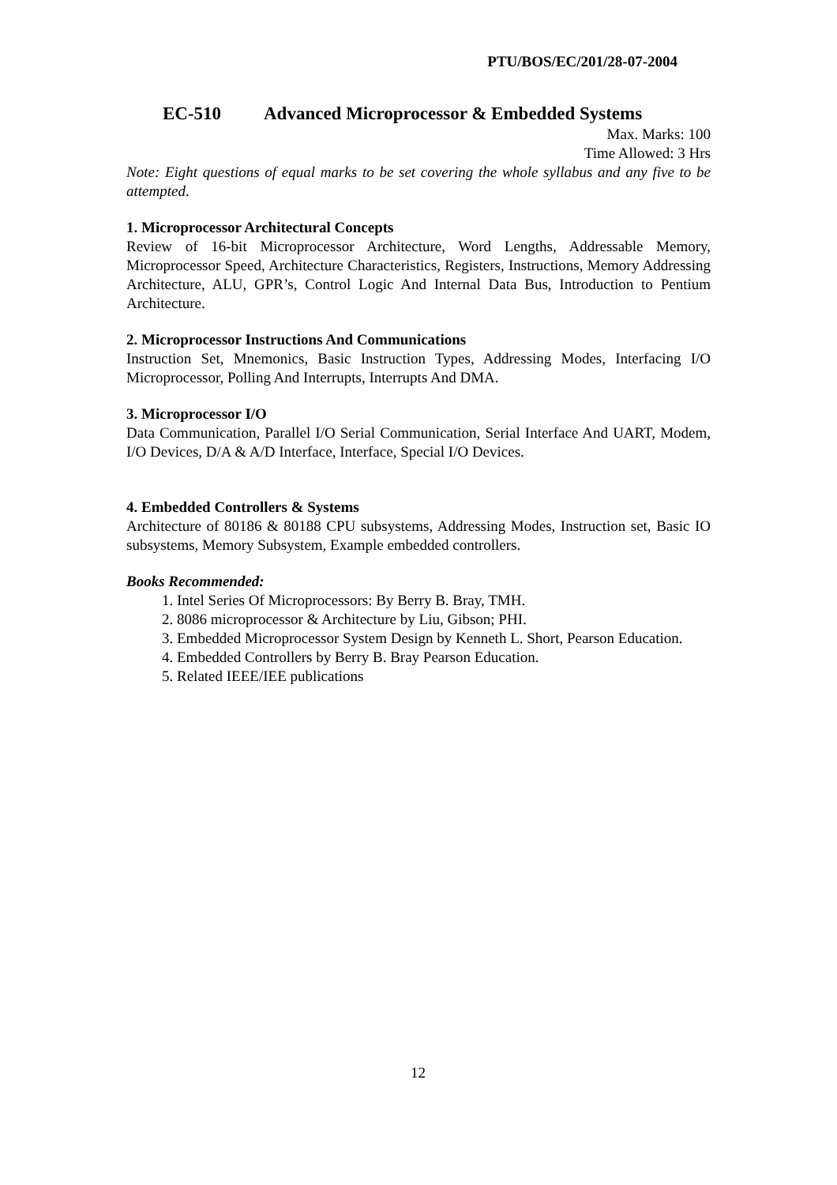PTU/BOS/EC/201/28-07-2004
EC-510 Advanced Microprocessor & Embedded Systems
Max. Marks: 100
Time Allowed: 3 Hrs
Note: Eight questions of equal marks to be set covering the whole syllabus and any five to be attempted.
1. Microprocessor Architectural Concepts
Review of 16-bit Microprocessor Architecture, Word Lengths, Addressable Memory, Microprocessor Speed, Architecture Characteristics, Registers, Instructions, Memory Addressing Architecture, ALU, GPR’s, Control Logic And Internal Data Bus, Introduction to Pentium Architecture.
2. Microprocessor Instructions And Communications
Instruction Set, Mnemonics, Basic Instruction Types, Addressing Modes, Interfacing I/O Microprocessor, Polling And Interrupts, Interrupts And DMA.
3. Microprocessor I/O
Data Communication, Parallel I/O Serial Communication, Serial Interface And UART, Modem, I/O Devices, D/A & A/D Interface, Interface, Special I/O Devices.
4. Embedded Controllers & Systems
Architecture of 80186 & 80188 CPU subsystems, Addressing Modes, Instruction set, Basic IO subsystems, Memory Subsystem, Example embedded controllers.
Books Recommended:
1. Intel Series Of Microprocessors: By Berry B. Bray, TMH.
2. 8086 microprocessor & Architecture by Liu, Gibson; PHI.
3. Embedded Microprocessor System Design by Kenneth L. Short, Pearson Education.
4. Embedded Controllers by Berry B. Bray Pearson Education.
5. Related IEEE/IEE publications
12